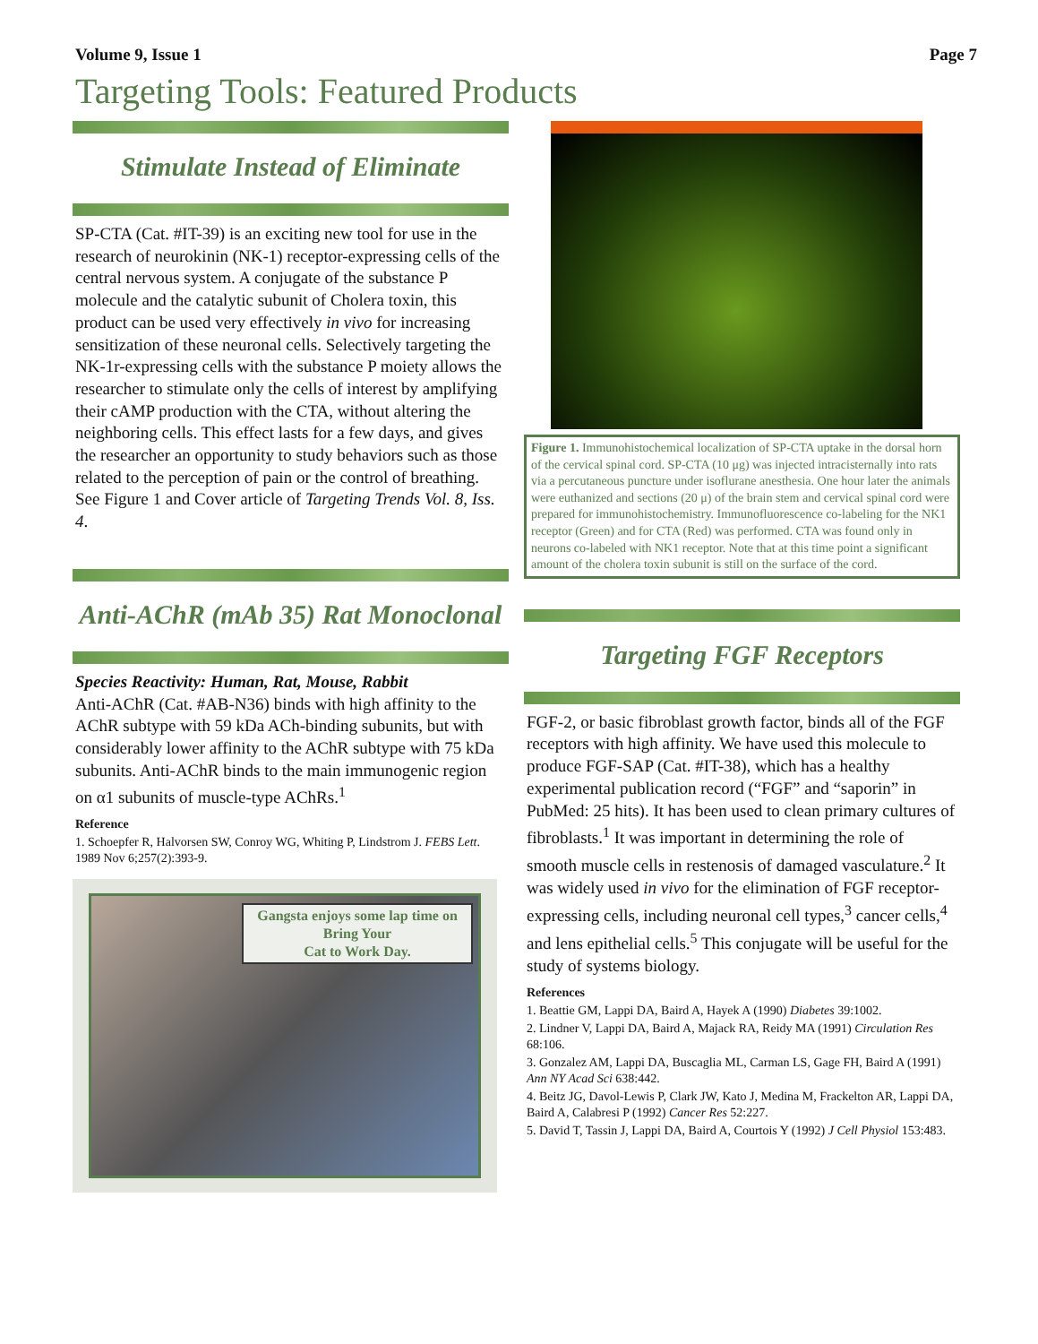Volume 9, Issue 1 Page 7
Targeting Tools: Featured Products
Stimulate Instead of Eliminate
SP-CTA (Cat. #IT-39) is an exciting new tool for use in the research of neurokinin (NK-1) receptor-expressing cells of the central nervous system. A conjugate of the substance P molecule and the catalytic subunit of Cholera toxin, this product can be used very effectively in vivo for increasing sensitization of these neuronal cells. Selectively targeting the NK-1r-expressing cells with the substance P moiety allows the researcher to stimulate only the cells of interest by amplifying their cAMP production with the CTA, without altering the neighboring cells. This effect lasts for a few days, and gives the researcher an opportunity to study behaviors such as those related to the perception of pain or the control of breathing. See Figure 1 and Cover article of Targeting Trends Vol. 8, Iss. 4.
Anti-AChR (mAb 35) Rat Monoclonal
Species Reactivity: Human, Rat, Mouse, Rabbit
Anti-AChR (Cat. #AB-N36) binds with high affinity to the AChR subtype with 59 kDa ACh-binding subunits, but with considerably lower affinity to the AChR subtype with 75 kDa subunits. Anti-AChR binds to the main immunogenic region on α1 subunits of muscle-type AChRs.<sup>1</sup>
Reference
1. Schoepfer R, Halvorsen SW, Conroy WG, Whiting P, Lindstrom J. FEBS Lett. 1989 Nov 6;257(2):393-9.
Gangsta enjoys some lap time on Bring Your
Cat to Work Day.
Figure 1. Immunohistochemical localization of SP-CTA uptake in the dorsal horn of the cervical spinal cord. SP-CTA (10 μg) was injected intracisternally into rats via a percutaneous puncture under isoflurane anesthesia. One hour later the animals were euthanized and sections (20 μ) of the brain stem and cervical spinal cord were prepared for immunohistochemistry. Immunofluorescence co-labeling for the NK1 receptor (Green) and for CTA (Red) was performed. CTA was found only in neurons co-labeled with NK1 receptor. Note that at this time point a significant amount of the cholera toxin subunit is still on the surface of the cord.
Targeting FGF Receptors
FGF-2, or basic fibroblast growth factor, binds all of the FGF receptors with high affinity. We have used this molecule to produce FGF-SAP (Cat. #IT-38), which has a healthy experimental publication record (“FGF” and “saporin” in PubMed: 25 hits). It has been used to clean primary cultures of fibroblasts.<sup>1</sup> It was important in determining the role of smooth muscle cells in restenosis of damaged vasculature.<sup>2</sup> It was widely used in vivo for the elimination of FGF receptor-expressing cells, including neuronal cell types,<sup>3</sup> cancer cells,<sup>4</sup> and lens epithelial cells.<sup>5</sup> This conjugate will be useful for the study of systems biology.
References
1. Beattie GM, Lappi DA, Baird A, Hayek A (1990) Diabetes 39:1002.
2. Lindner V, Lappi DA, Baird A, Majack RA, Reidy MA (1991) Circulation Res 68:106.
3. Gonzalez AM, Lappi DA, Buscaglia ML, Carman LS, Gage FH, Baird A (1991) Ann NY Acad Sci 638:442.
4. Beitz JG, Davol-Lewis P, Clark JW, Kato J, Medina M, Frackelton AR, Lappi DA, Baird A, Calabresi P (1992) Cancer Res 52:227.
5. David T, Tassin J, Lappi DA, Baird A, Courtois Y (1992) J Cell Physiol 153:483.